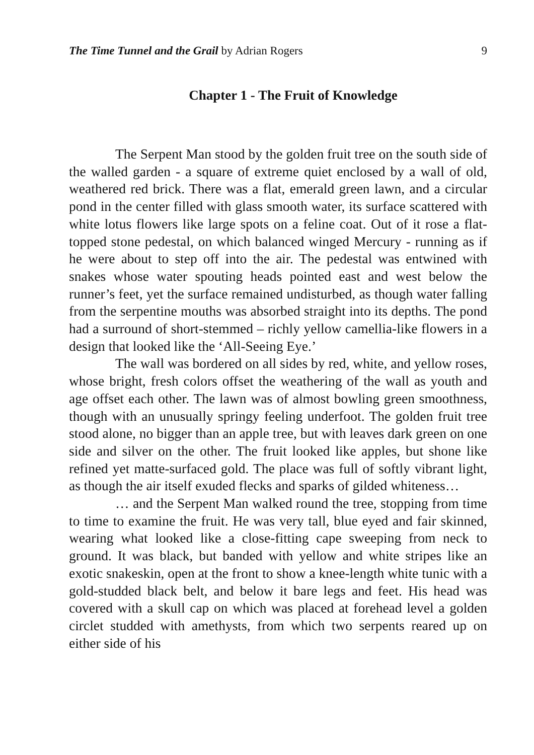The Time Tunnel and the Grail by Adrian Rogers 9
Chapter 1 - The Fruit of Knowledge
The Serpent Man stood by the golden fruit tree on the south side of the walled garden - a square of extreme quiet enclosed by a wall of old, weathered red brick. There was a flat, emerald green lawn, and a circular pond in the center filled with glass smooth water, its surface scattered with white lotus flowers like large spots on a feline coat. Out of it rose a flat-topped stone pedestal, on which balanced winged Mercury - running as if he were about to step off into the air. The pedestal was entwined with snakes whose water spouting heads pointed east and west below the runner’s feet, yet the surface remained undisturbed, as though water falling from the serpentine mouths was absorbed straight into its depths. The pond had a surround of short-stemmed – richly yellow camellia-like flowers in a design that looked like the ‘All-Seeing Eye.’
The wall was bordered on all sides by red, white, and yellow roses, whose bright, fresh colors offset the weathering of the wall as youth and age offset each other. The lawn was of almost bowling green smoothness, though with an unusually springy feeling underfoot. The golden fruit tree stood alone, no bigger than an apple tree, but with leaves dark green on one side and silver on the other. The fruit looked like apples, but shone like refined yet matte-surfaced gold. The place was full of softly vibrant light, as though the air itself exuded flecks and sparks of gilded whiteness…
… and the Serpent Man walked round the tree, stopping from time to time to examine the fruit. He was very tall, blue eyed and fair skinned, wearing what looked like a close-fitting cape sweeping from neck to ground. It was black, but banded with yellow and white stripes like an exotic snakeskin, open at the front to show a knee-length white tunic with a gold-studded black belt, and below it bare legs and feet. His head was covered with a skull cap on which was placed at forehead level a golden circlet studded with amethysts, from which two serpents reared up on either side of his